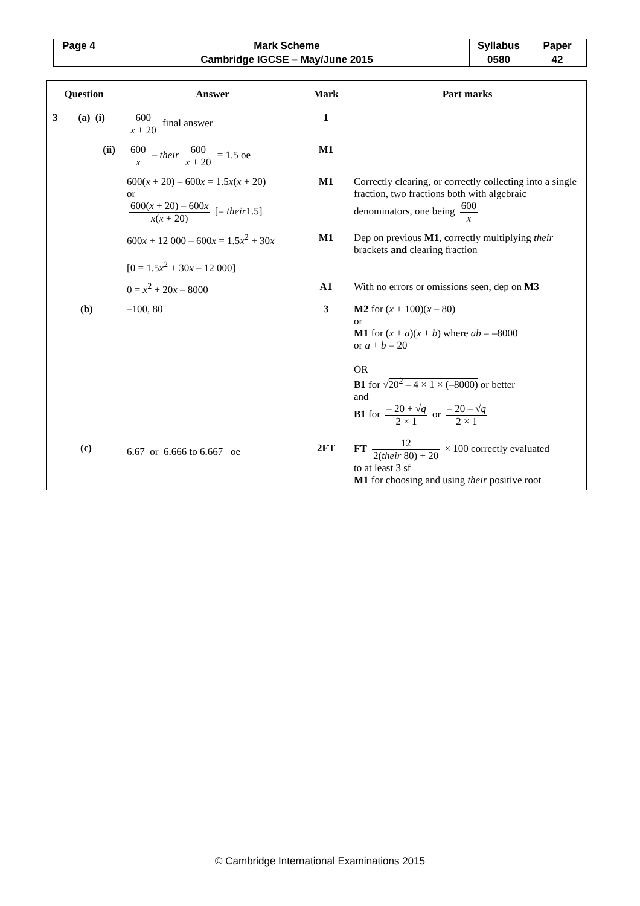| Page 4 | Mark Scheme | Syllabus | Paper |
| | Cambridge IGCSE – May/June 2015 | 0580 | 42 |
| Question | Answer | Mark | Part marks |
| --- | --- | --- | --- |
| 3 (a) (i) | 600 x + 20 final answer | 1 | |
| (ii) | 600 x – their 600 x + 20 = 1.5 oe | M1 | |
| | 600( x + 20) – 600 x = 1.5 x ( x + 20) or 600( x + 20) – 600 x x ( x + 20) [= their 1.5] | M1 | Correctly clearing, or correctly collecting into a single fraction, two fractions both with algebraic denominators, one being 600 x |
| | 600 x + 12 000 – 600 x = 1.5 x<sup>2</sup> + 30 x [0 = 1.5 x<sup>2</sup> + 30 x – 12 000] | M1 | Dep on previous M1 , correctly multiplying their brackets and clearing fraction |
| | 0 = x<sup>2</sup> + 20 x – 8000 | A1 | With no errors or omissions seen, dep on M3 |
| (b) | –100, 80 | 3 | M2 for ( x + 100)( x – 80) or M1 for ( x + a )( x + b ) where ab = –8000 or a + b = 20 OR B1 for √ 20<sup>2</sup> – 4 × 1 × (–8000) or better and B1 for – 20 + √ q 2 × 1 or – 20 – √ q 2 × 1 |
| (c) | 6.67 or 6.666 to 6.667 oe | 2FT | FT 12 2( their 80) + 20 × 100 correctly evaluated to at least 3 sf M1 for choosing and using their positive root |
© Cambridge International Examinations 2015